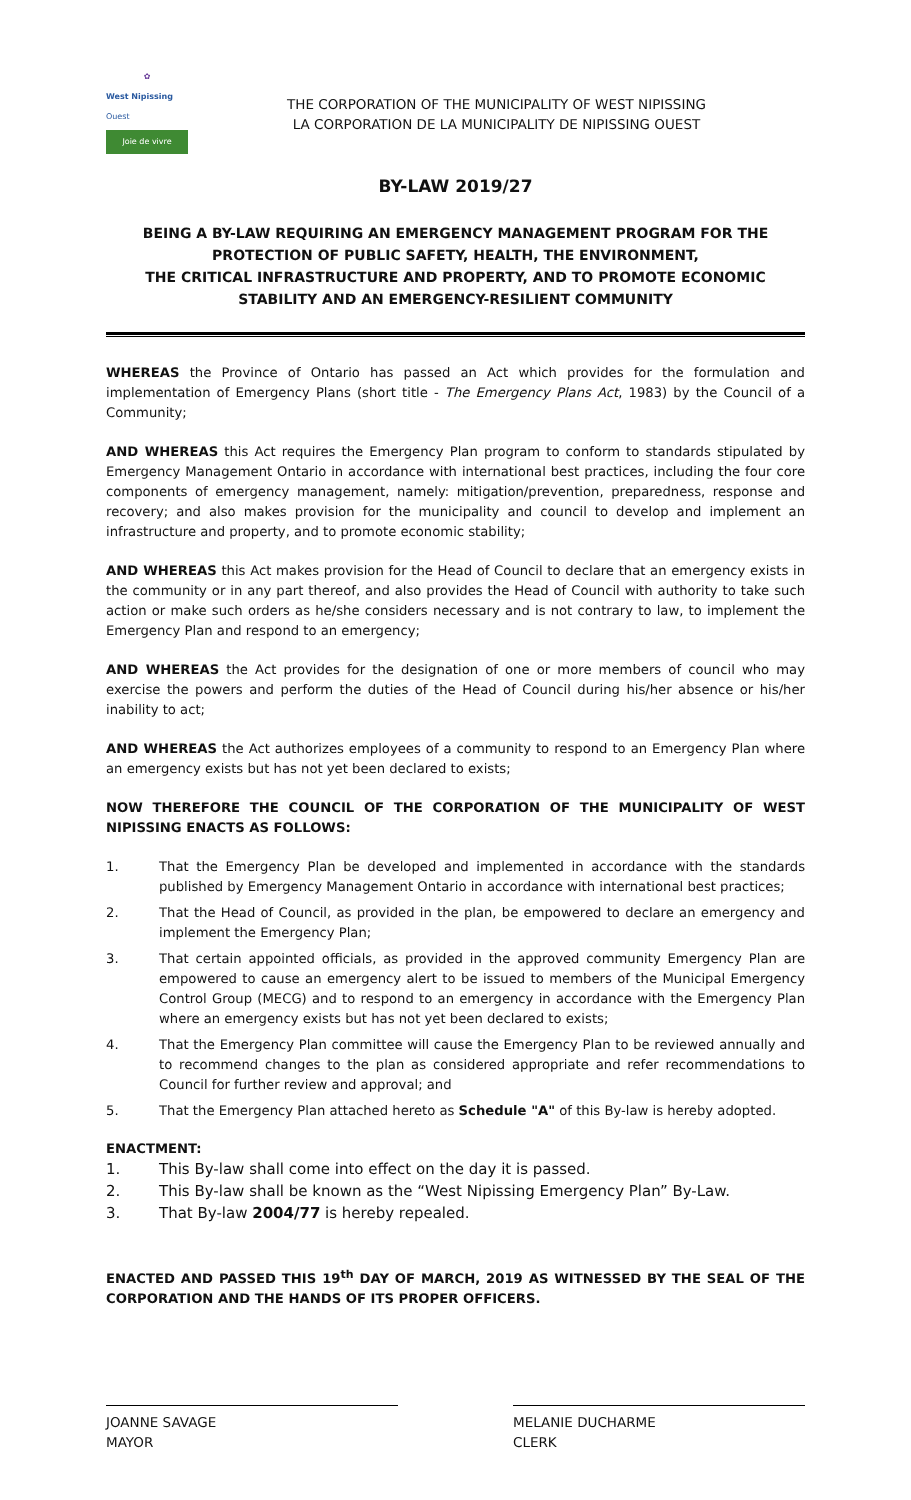✿
West Nipissing Ouest
Joie de vivre
THE CORPORATION OF THE MUNICIPALITY OF WEST NIPISSING
LA CORPORATION DE LA MUNICIPALITY DE NIPISSING OUEST
BY-LAW 2019/27
BEING A BY-LAW REQUIRING AN EMERGENCY MANAGEMENT PROGRAM FOR THE PROTECTION OF PUBLIC SAFETY, HEALTH, THE ENVIRONMENT,
THE CRITICAL INFRASTRUCTURE AND PROPERTY, AND TO PROMOTE ECONOMIC STABILITY AND AN EMERGENCY-RESILIENT COMMUNITY
WHEREAS the Province of Ontario has passed an Act which provides for the formulation and implementation of Emergency Plans (short title - The Emergency Plans Act, 1983) by the Council of a Community;
AND WHEREAS this Act requires the Emergency Plan program to conform to standards stipulated by Emergency Management Ontario in accordance with international best practices, including the four core components of emergency management, namely: mitigation/prevention, preparedness, response and recovery; and also makes provision for the municipality and council to develop and implement an infrastructure and property, and to promote economic stability;
AND WHEREAS this Act makes provision for the Head of Council to declare that an emergency exists in the community or in any part thereof, and also provides the Head of Council with authority to take such action or make such orders as he/she considers necessary and is not contrary to law, to implement the Emergency Plan and respond to an emergency;
AND WHEREAS the Act provides for the designation of one or more members of council who may exercise the powers and perform the duties of the Head of Council during his/her absence or his/her inability to act;
AND WHEREAS the Act authorizes employees of a community to respond to an Emergency Plan where an emergency exists but has not yet been declared to exists;
NOW THEREFORE THE COUNCIL OF THE CORPORATION OF THE MUNICIPALITY OF WEST NIPISSING ENACTS AS FOLLOWS:
1. That the Emergency Plan be developed and implemented in accordance with the standards published by Emergency Management Ontario in accordance with international best practices;
2. That the Head of Council, as provided in the plan, be empowered to declare an emergency and implement the Emergency Plan;
3. That certain appointed officials, as provided in the approved community Emergency Plan are empowered to cause an emergency alert to be issued to members of the Municipal Emergency Control Group (MECG) and to respond to an emergency in accordance with the Emergency Plan where an emergency exists but has not yet been declared to exists;
4. That the Emergency Plan committee will cause the Emergency Plan to be reviewed annually and to recommend changes to the plan as considered appropriate and refer recommendations to Council for further review and approval; and
5. That the Emergency Plan attached hereto as Schedule "A" of this By-law is hereby adopted.
ENACTMENT:
1. This By-law shall come into effect on the day it is passed.
2. This By-law shall be known as the “West Nipissing Emergency Plan” By-Law.
3. That By-law 2004/77 is hereby repealed.
ENACTED AND PASSED THIS 19<sup>th</sup> DAY OF MARCH, 2019 AS WITNESSED BY THE SEAL OF THE CORPORATION AND THE HANDS OF ITS PROPER OFFICERS.
JOANNE SAVAGE
MAYOR
MELANIE DUCHARME
CLERK